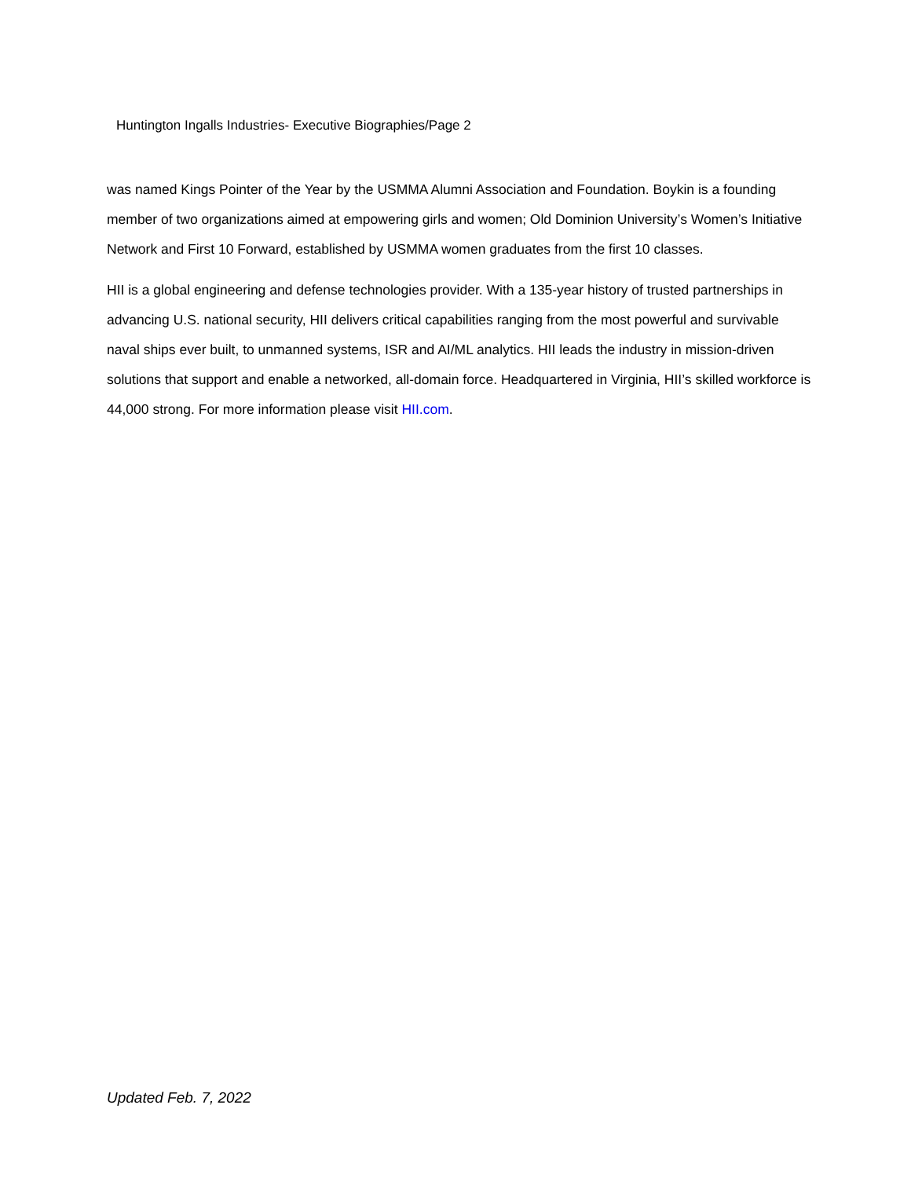Huntington Ingalls Industries- Executive Biographies/Page 2
was named Kings Pointer of the Year by the USMMA Alumni Association and Foundation. Boykin is a founding member of two organizations aimed at empowering girls and women; Old Dominion University’s Women’s Initiative Network and First 10 Forward, established by USMMA women graduates from the first 10 classes.
HII is a global engineering and defense technologies provider. With a 135-year history of trusted partnerships in advancing U.S. national security, HII delivers critical capabilities ranging from the most powerful and survivable naval ships ever built, to unmanned systems, ISR and AI/ML analytics. HII leads the industry in mission-driven solutions that support and enable a networked, all-domain force. Headquartered in Virginia, HII’s skilled workforce is 44,000 strong. For more information please visit HII.com.
Updated Feb. 7, 2022